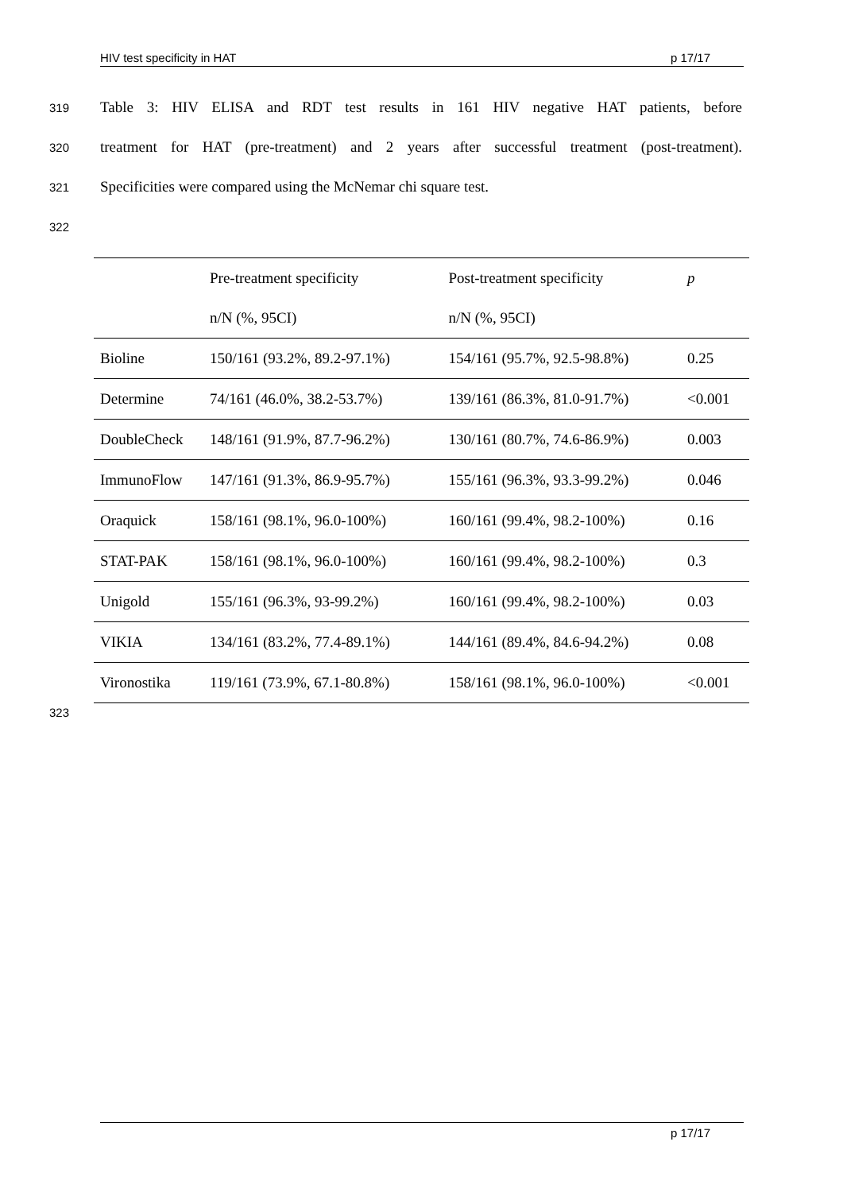HIV test specificity in HAT p 17/17
319
Table 3: HIV ELISA and RDT test results in 161 HIV negative HAT patients, before
320
treatment for HAT (pre-treatment) and 2 years after successful treatment (post-treatment).
321
Specificities were compared using the McNemar chi square test.
322
| | Pre-treatment specificity | Post-treatment specificity | p |
| --- | --- | --- | --- |
| | n/N (%, 95CI) | n/N (%, 95CI) | |
| Bioline | 150/161 (93.2%, 89.2-97.1%) | 154/161 (95.7%, 92.5-98.8%) | 0.25 |
| Determine | 74/161 (46.0%, 38.2-53.7%) | 139/161 (86.3%, 81.0-91.7%) | <0.001 |
| DoubleCheck | 148/161 (91.9%, 87.7-96.2%) | 130/161 (80.7%, 74.6-86.9%) | 0.003 |
| ImmunoFlow | 147/161 (91.3%, 86.9-95.7%) | 155/161 (96.3%, 93.3-99.2%) | 0.046 |
| Oraquick | 158/161 (98.1%, 96.0-100%) | 160/161 (99.4%, 98.2-100%) | 0.16 |
| STAT-PAK | 158/161 (98.1%, 96.0-100%) | 160/161 (99.4%, 98.2-100%) | 0.3 |
| Unigold | 155/161 (96.3%, 93-99.2%) | 160/161 (99.4%, 98.2-100%) | 0.03 |
| VIKIA | 134/161 (83.2%, 77.4-89.1%) | 144/161 (89.4%, 84.6-94.2%) | 0.08 |
| Vironostika | 119/161 (73.9%, 67.1-80.8%) | 158/161 (98.1%, 96.0-100%) | <0.001 |
323
p 17/17